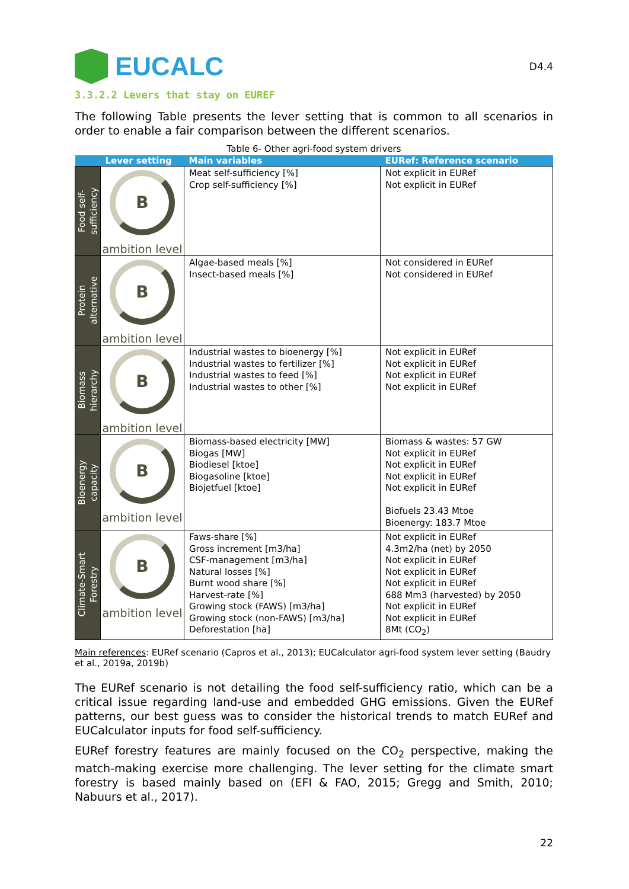EUCALC
D4.4
3.3.2.2 Levers that stay on EUREF
The following Table presents the lever setting that is common to all scenarios in order to enable a fair comparison between the different scenarios.
Table 6- Other agri-food system drivers
| | Lever setting | Main variables | EURef: Reference scenario |
| --- | --- | --- | --- |
| Food self- sufficiency | B ambition level | Meat self-sufficiency [%] Crop self-sufficiency [%] | Not explicit in EURef Not explicit in EURef |
| Protein alternative | B ambition level | Algae-based meals [%] Insect-based meals [%] | Not considered in EURef Not considered in EURef |
| Biomass hierarchy | B ambition level | Industrial wastes to bioenergy [%] Industrial wastes to fertilizer [%] Industrial wastes to feed [%] Industrial wastes to other [%] | Not explicit in EURef Not explicit in EURef Not explicit in EURef Not explicit in EURef |
| Bioenergy capacity | B ambition level | Biomass-based electricity [MW] Biogas [MW] Biodiesel [ktoe] Biogasoline [ktoe] Biojetfuel [ktoe] | Biomass & wastes: 57 GW Not explicit in EURef Not explicit in EURef Not explicit in EURef Not explicit in EURef Biofuels 23.43 Mtoe Bioenergy: 183.7 Mtoe |
| Climate-Smart Forestry | B ambition level | Faws-share [%] Gross increment [m3/ha] CSF-management [m3/ha] Natural losses [%] Burnt wood share [%] Harvest-rate [%] Growing stock (FAWS) [m3/ha] Growing stock (non-FAWS) [m3/ha] Deforestation [ha] | Not explicit in EURef 4.3m2/ha (net) by 2050 Not explicit in EURef Not explicit in EURef Not explicit in EURef 688 Mm3 (harvested) by 2050 Not explicit in EURef Not explicit in EURef 8Mt (CO<sub>2</sub>) |
Main references: EURef scenario (Capros et al., 2013); EUCalculator agri-food system lever setting (Baudry et al., 2019a, 2019b)
The EURef scenario is not detailing the food self-sufficiency ratio, which can be a critical issue regarding land-use and embedded GHG emissions. Given the EURef patterns, our best guess was to consider the historical trends to match EURef and EUCalculator inputs for food self-sufficiency.
EURef forestry features are mainly focused on the CO<sub>2</sub> perspective, making the match-making exercise more challenging. The lever setting for the climate smart forestry is based mainly based on (EFI & FAO, 2015; Gregg and Smith, 2010; Nabuurs et al., 2017).
22